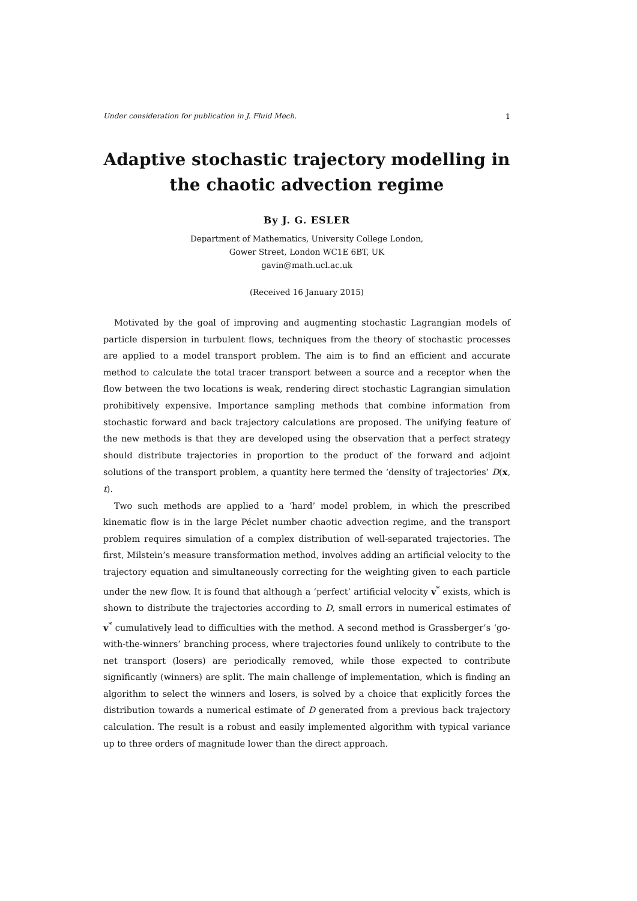Under consideration for publication in J. Fluid Mech. 1
Adaptive stochastic trajectory modelling in the chaotic advection regime
By J. G. ESLER
Department of Mathematics, University College London,
Gower Street, London WC1E 6BT, UK
gavin@math.ucl.ac.uk
(Received 16 January 2015)
Motivated by the goal of improving and augmenting stochastic Lagrangian models of particle dispersion in turbulent flows, techniques from the theory of stochastic processes are applied to a model transport problem. The aim is to find an efficient and accurate method to calculate the total tracer transport between a source and a receptor when the flow between the two locations is weak, rendering direct stochastic Lagrangian simulation prohibitively expensive. Importance sampling methods that combine information from stochastic forward and back trajectory calculations are proposed. The unifying feature of the new methods is that they are developed using the observation that a perfect strategy should distribute trajectories in proportion to the product of the forward and adjoint solutions of the transport problem, a quantity here termed the ‘density of trajectories’ D(x, t).
Two such methods are applied to a ‘hard’ model problem, in which the prescribed kinematic flow is in the large Péclet number chaotic advection regime, and the transport problem requires simulation of a complex distribution of well-separated trajectories. The first, Milstein’s measure transformation method, involves adding an artificial velocity to the trajectory equation and simultaneously correcting for the weighting given to each particle under the new flow. It is found that although a ‘perfect’ artificial velocity v<sup>*</sup> exists, which is shown to distribute the trajectories according to D, small errors in numerical estimates of v<sup>*</sup> cumulatively lead to difficulties with the method. A second method is Grassberger’s ‘go-with-the-winners’ branching process, where trajectories found unlikely to contribute to the net transport (losers) are periodically removed, while those expected to contribute significantly (winners) are split. The main challenge of implementation, which is finding an algorithm to select the winners and losers, is solved by a choice that explicitly forces the distribution towards a numerical estimate of D generated from a previous back trajectory calculation. The result is a robust and easily implemented algorithm with typical variance up to three orders of magnitude lower than the direct approach.